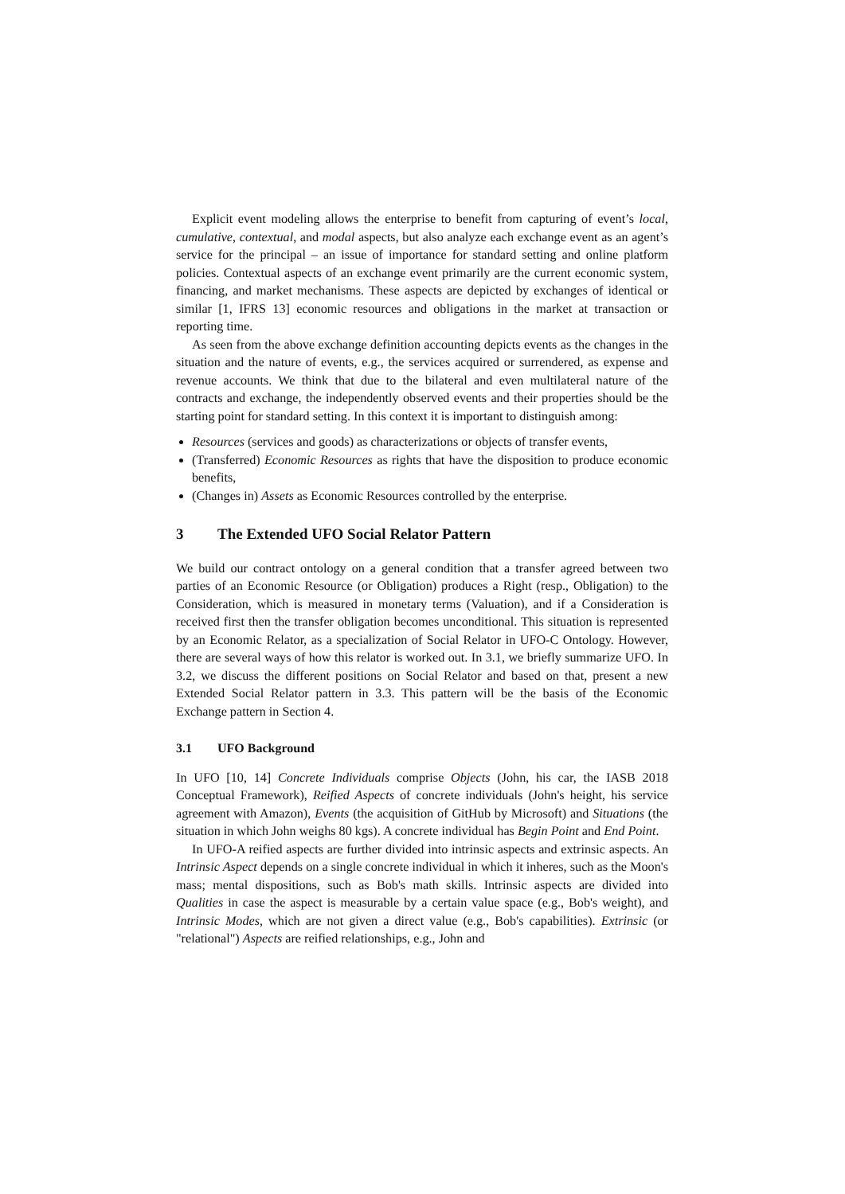Explicit event modeling allows the enterprise to benefit from capturing of event’s local, cumulative, contextual, and modal aspects, but also analyze each exchange event as an agent’s service for the principal – an issue of importance for standard setting and online platform policies. Contextual aspects of an exchange event primarily are the current economic system, financing, and market mechanisms. These aspects are depicted by exchanges of identical or similar [1, IFRS 13] economic resources and obligations in the market at transaction or reporting time.
As seen from the above exchange definition accounting depicts events as the changes in the situation and the nature of events, e.g., the services acquired or surrendered, as expense and revenue accounts. We think that due to the bilateral and even multilateral nature of the contracts and exchange, the independently observed events and their properties should be the starting point for standard setting. In this context it is important to distinguish among:
Resources (services and goods) as characterizations or objects of transfer events,
(Transferred) Economic Resources as rights that have the disposition to produce economic benefits,
(Changes in) Assets as Economic Resources controlled by the enterprise.
3 The Extended UFO Social Relator Pattern
We build our contract ontology on a general condition that a transfer agreed between two parties of an Economic Resource (or Obligation) produces a Right (resp., Obligation) to the Consideration, which is measured in monetary terms (Valuation), and if a Consideration is received first then the transfer obligation becomes unconditional. This situation is represented by an Economic Relator, as a specialization of Social Relator in UFO-C Ontology. However, there are several ways of how this relator is worked out. In 3.1, we briefly summarize UFO. In 3.2, we discuss the different positions on Social Relator and based on that, present a new Extended Social Relator pattern in 3.3. This pattern will be the basis of the Economic Exchange pattern in Section 4.
3.1 UFO Background
In UFO [10, 14] Concrete Individuals comprise Objects (John, his car, the IASB 2018 Conceptual Framework), Reified Aspects of concrete individuals (John's height, his service agreement with Amazon), Events (the acquisition of GitHub by Microsoft) and Situations (the situation in which John weighs 80 kgs). A concrete individual has Begin Point and End Point.
In UFO-A reified aspects are further divided into intrinsic aspects and extrinsic aspects. An Intrinsic Aspect depends on a single concrete individual in which it inheres, such as the Moon's mass; mental dispositions, such as Bob's math skills. Intrinsic aspects are divided into Qualities in case the aspect is measurable by a certain value space (e.g., Bob's weight), and Intrinsic Modes, which are not given a direct value (e.g., Bob's capabilities). Extrinsic (or "relational") Aspects are reified relationships, e.g., John and